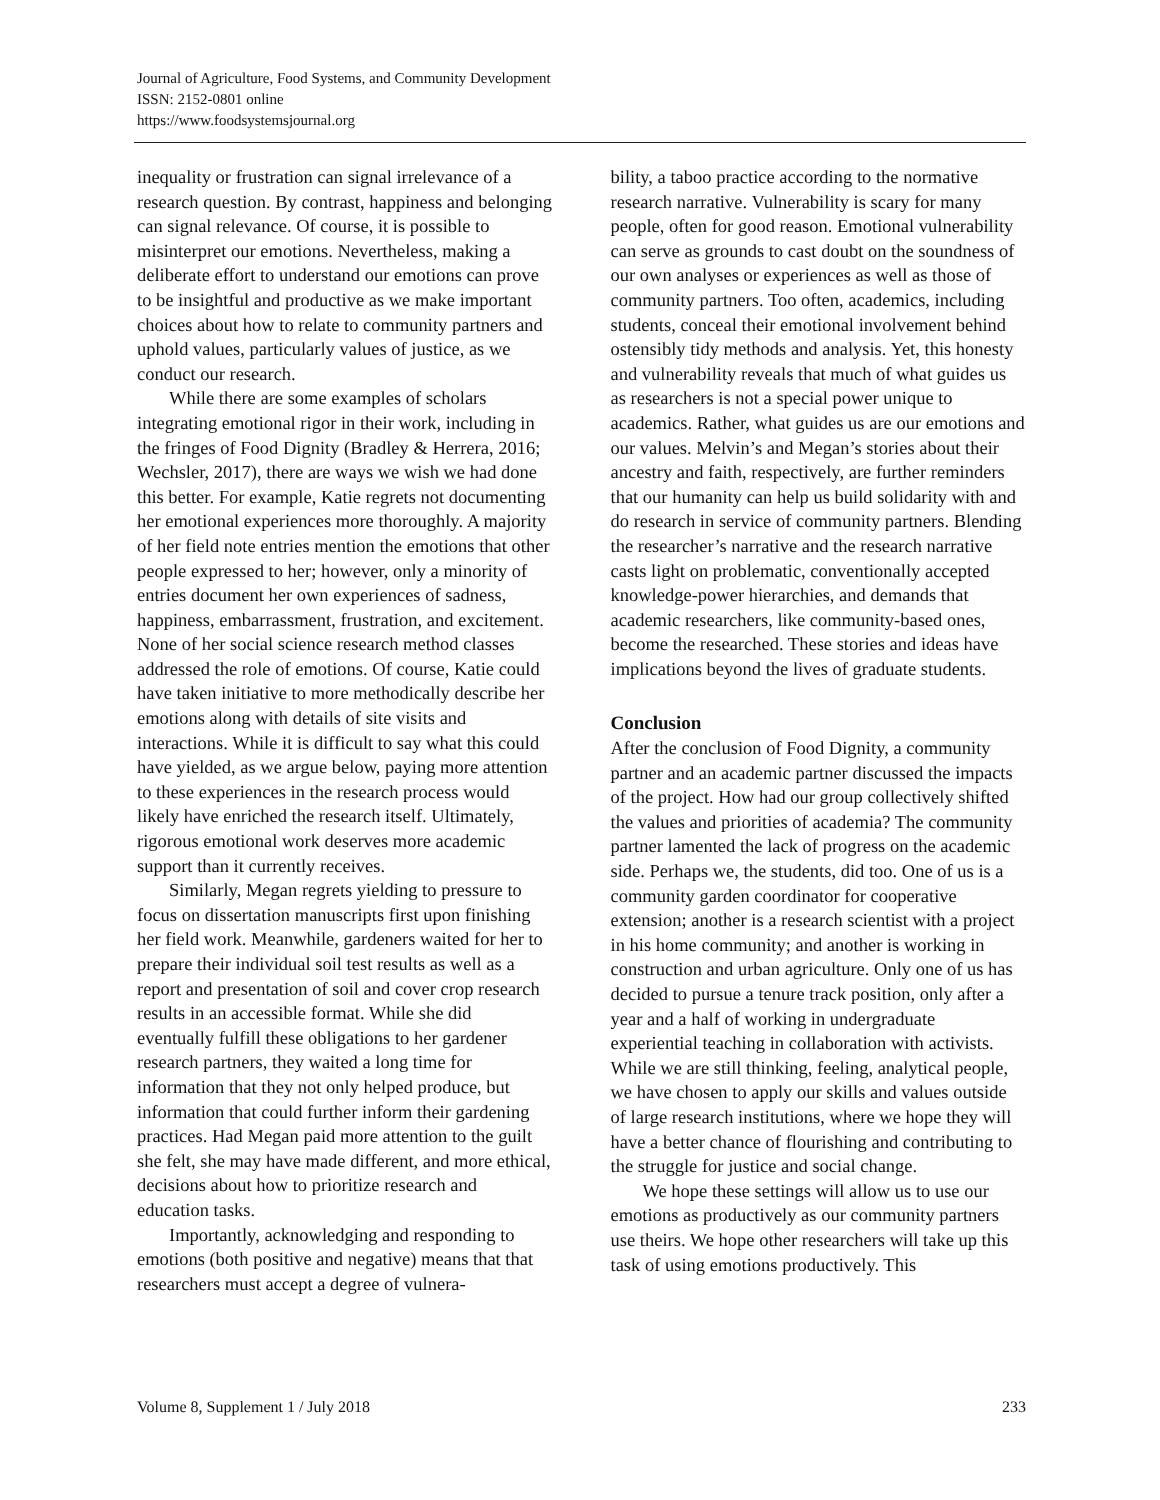Journal of Agriculture, Food Systems, and Community Development
ISSN: 2152-0801 online
https://www.foodsystemsjournal.org
inequality or frustration can signal irrelevance of a research question. By contrast, happiness and belonging can signal relevance. Of course, it is possible to misinterpret our emotions. Nevertheless, making a deliberate effort to understand our emotions can prove to be insightful and productive as we make important choices about how to relate to community partners and uphold values, particularly values of justice, as we conduct our research.
While there are some examples of scholars integrating emotional rigor in their work, including in the fringes of Food Dignity (Bradley & Herrera, 2016; Wechsler, 2017), there are ways we wish we had done this better. For example, Katie regrets not documenting her emotional experiences more thoroughly. A majority of her field note entries mention the emotions that other people expressed to her; however, only a minority of entries document her own experiences of sadness, happiness, embarrassment, frustration, and excitement. None of her social science research method classes addressed the role of emotions. Of course, Katie could have taken initiative to more methodically describe her emotions along with details of site visits and interactions. While it is difficult to say what this could have yielded, as we argue below, paying more attention to these experiences in the research process would likely have enriched the research itself. Ultimately, rigorous emotional work deserves more academic support than it currently receives.
Similarly, Megan regrets yielding to pressure to focus on dissertation manuscripts first upon finishing her field work. Meanwhile, gardeners waited for her to prepare their individual soil test results as well as a report and presentation of soil and cover crop research results in an accessible format. While she did eventually fulfill these obligations to her gardener research partners, they waited a long time for information that they not only helped produce, but information that could further inform their gardening practices. Had Megan paid more attention to the guilt she felt, she may have made different, and more ethical, decisions about how to prioritize research and education tasks.
Importantly, acknowledging and responding to emotions (both positive and negative) means that that researchers must accept a degree of vulnera-
bility, a taboo practice according to the normative research narrative. Vulnerability is scary for many people, often for good reason. Emotional vulnerability can serve as grounds to cast doubt on the soundness of our own analyses or experiences as well as those of community partners. Too often, academics, including students, conceal their emotional involvement behind ostensibly tidy methods and analysis. Yet, this honesty and vulnerability reveals that much of what guides us as researchers is not a special power unique to academics. Rather, what guides us are our emotions and our values. Melvin’s and Megan’s stories about their ancestry and faith, respectively, are further reminders that our humanity can help us build solidarity with and do research in service of community partners. Blending the researcher’s narrative and the research narrative casts light on problematic, conventionally accepted knowledge-power hierarchies, and demands that academic researchers, like community-based ones, become the researched. These stories and ideas have implications beyond the lives of graduate students.
Conclusion
After the conclusion of Food Dignity, a community partner and an academic partner discussed the impacts of the project. How had our group collectively shifted the values and priorities of academia? The community partner lamented the lack of progress on the academic side. Perhaps we, the students, did too. One of us is a community garden coordinator for cooperative extension; another is a research scientist with a project in his home community; and another is working in construction and urban agriculture. Only one of us has decided to pursue a tenure track position, only after a year and a half of working in undergraduate experiential teaching in collaboration with activists. While we are still thinking, feeling, analytical people, we have chosen to apply our skills and values outside of large research institutions, where we hope they will have a better chance of flourishing and contributing to the struggle for justice and social change.
We hope these settings will allow us to use our emotions as productively as our community partners use theirs. We hope other researchers will take up this task of using emotions productively. This
Volume 8, Supplement 1 / July 2018 233